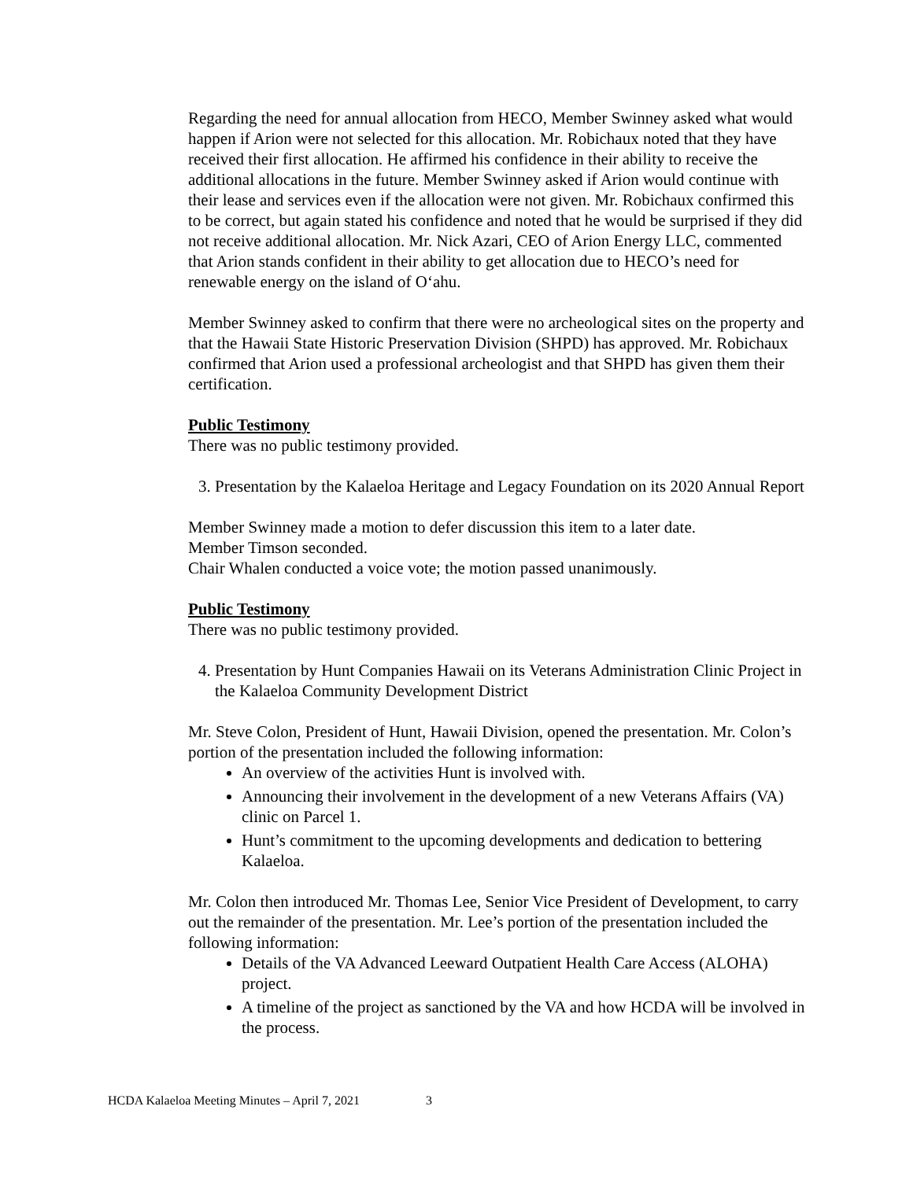Regarding the need for annual allocation from HECO, Member Swinney asked what would happen if Arion were not selected for this allocation. Mr. Robichaux noted that they have received their first allocation. He affirmed his confidence in their ability to receive the additional allocations in the future. Member Swinney asked if Arion would continue with their lease and services even if the allocation were not given. Mr. Robichaux confirmed this to be correct, but again stated his confidence and noted that he would be surprised if they did not receive additional allocation. Mr. Nick Azari, CEO of Arion Energy LLC, commented that Arion stands confident in their ability to get allocation due to HECO’s need for renewable energy on the island of O‘ahu.
Member Swinney asked to confirm that there were no archeological sites on the property and that the Hawaii State Historic Preservation Division (SHPD) has approved. Mr. Robichaux confirmed that Arion used a professional archeologist and that SHPD has given them their certification.
Public Testimony
There was no public testimony provided.
3. Presentation by the Kalaeloa Heritage and Legacy Foundation on its 2020 Annual Report
Member Swinney made a motion to defer discussion this item to a later date.
Member Timson seconded.
Chair Whalen conducted a voice vote; the motion passed unanimously.
Public Testimony
There was no public testimony provided.
4. Presentation by Hunt Companies Hawaii on its Veterans Administration Clinic Project in the Kalaeloa Community Development District
Mr. Steve Colon, President of Hunt, Hawaii Division, opened the presentation. Mr. Colon’s portion of the presentation included the following information:
An overview of the activities Hunt is involved with.
Announcing their involvement in the development of a new Veterans Affairs (VA) clinic on Parcel 1.
Hunt’s commitment to the upcoming developments and dedication to bettering Kalaeloa.
Mr. Colon then introduced Mr. Thomas Lee, Senior Vice President of Development, to carry out the remainder of the presentation. Mr. Lee’s portion of the presentation included the following information:
Details of the VA Advanced Leeward Outpatient Health Care Access (ALOHA) project.
A timeline of the project as sanctioned by the VA and how HCDA will be involved in the process.
HCDA Kalaeloa Meeting Minutes – April 7, 2021 3